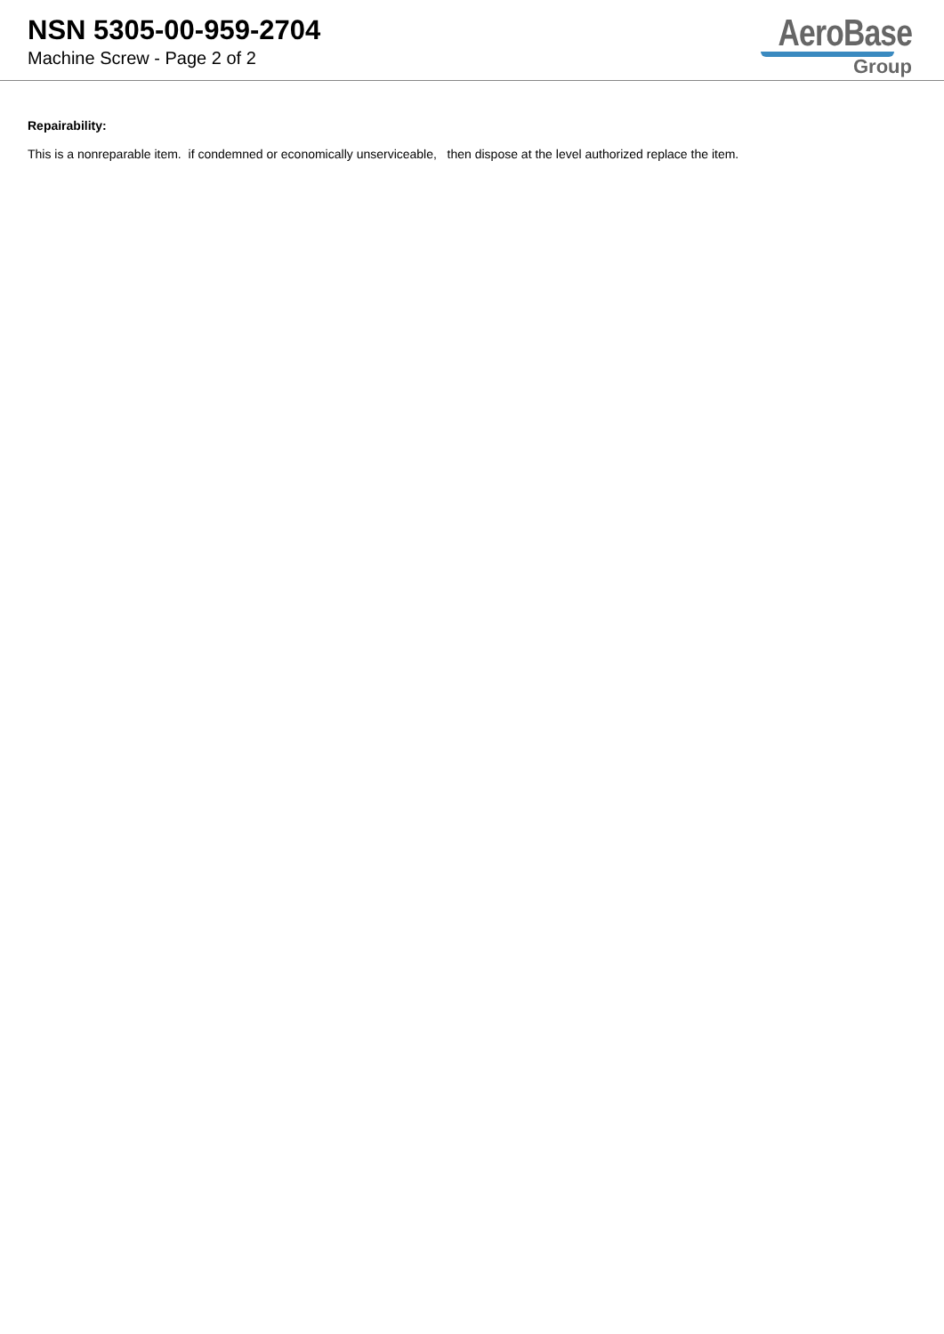NSN 5305-00-959-2704
Machine Screw - Page 2 of 2
AeroBase
Group
Repairability:
This is a nonreparable item. if condemned or economically unserviceable, then dispose at the level authorized replace the item.